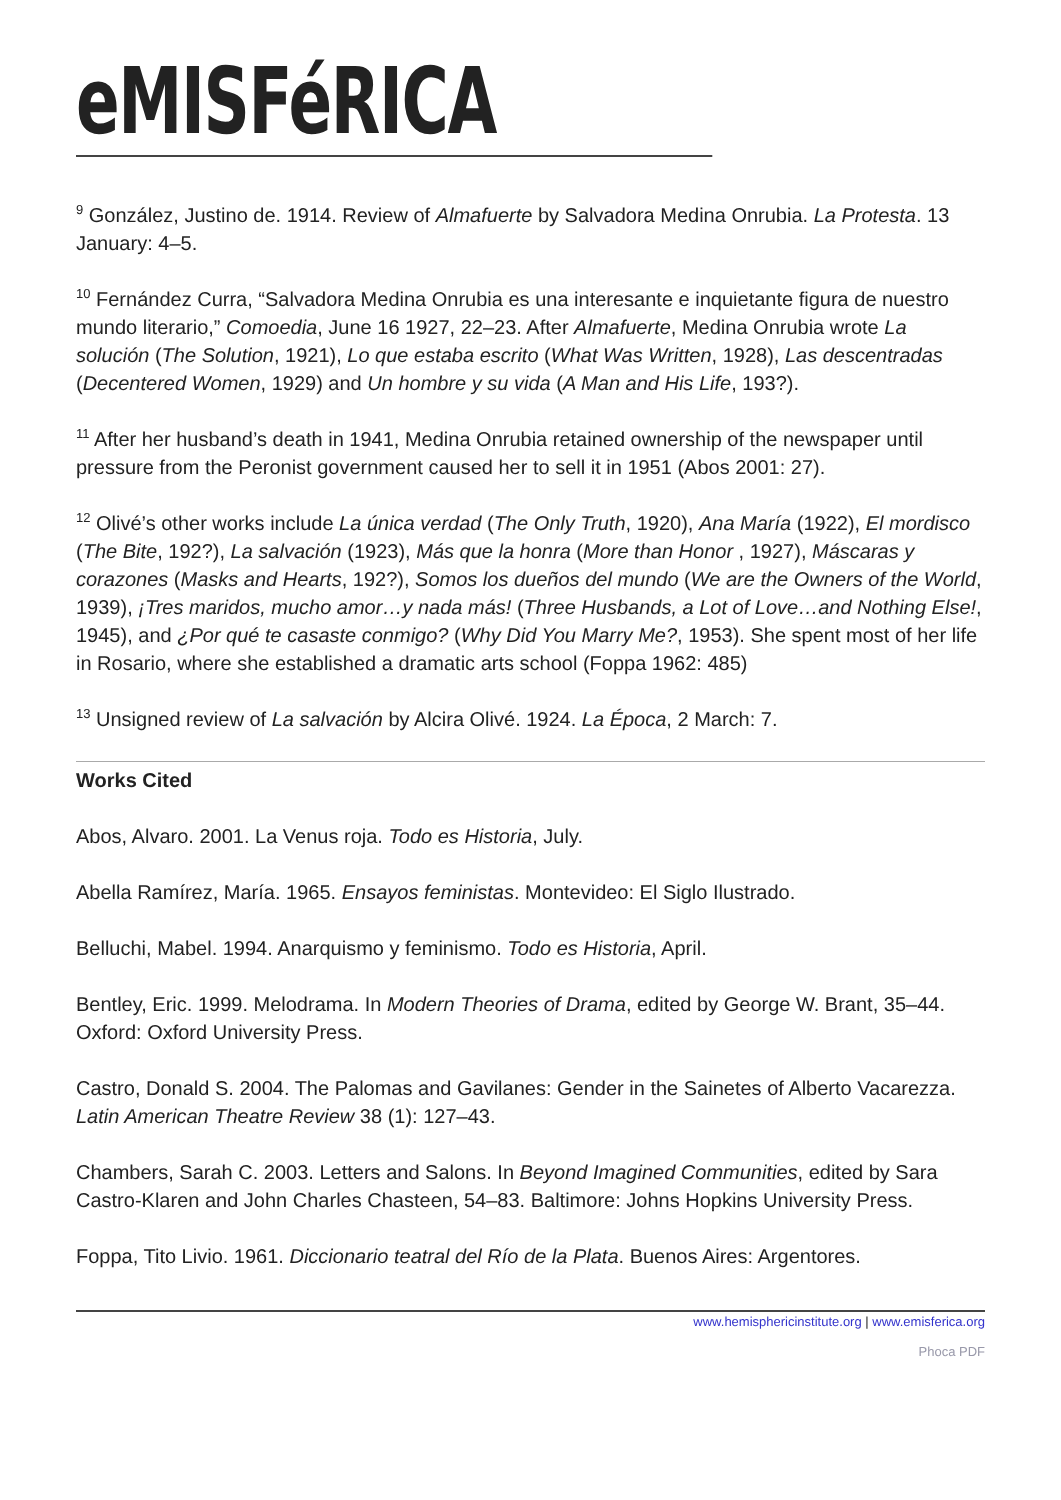eMISFéRICA
<sup>9</sup> González, Justino de. 1914. Review of Almafuerte by Salvadora Medina Onrubia. La Protesta. 13 January: 4–5.
<sup>10</sup> Fernández Curra, “Salvadora Medina Onrubia es una interesante e inquietante figura de nuestro mundo literario,” Comoedia, June 16 1927, 22–23. After Almafuerte, Medina Onrubia wrote La solución (The Solution, 1921), Lo que estaba escrito (What Was Written, 1928), Las descentradas (Decentered Women, 1929) and Un hombre y su vida (A Man and His Life, 193?).
<sup>11</sup> After her husband’s death in 1941, Medina Onrubia retained ownership of the newspaper until pressure from the Peronist government caused her to sell it in 1951 (Abos 2001: 27).
<sup>12</sup> Olivé’s other works include La única verdad (The Only Truth, 1920), Ana María (1922), El mordisco (The Bite, 192?), La salvación (1923), Más que la honra (More than Honor , 1927), Máscaras y corazones (Masks and Hearts, 192?), Somos los dueños del mundo (We are the Owners of the World, 1939), ¡Tres maridos, mucho amor…y nada más! (Three Husbands, a Lot of Love…and Nothing Else!, 1945), and ¿Por qué te casaste conmigo? (Why Did You Marry Me?, 1953). She spent most of her life in Rosario, where she established a dramatic arts school (Foppa 1962: 485)
<sup>13</sup> Unsigned review of La salvación by Alcira Olivé. 1924. La Época, 2 March: 7.
Works Cited
Abos, Alvaro. 2001. La Venus roja. Todo es Historia, July.
Abella Ramírez, María. 1965. Ensayos feministas. Montevideo: El Siglo Ilustrado.
Belluchi, Mabel. 1994. Anarquismo y feminismo. Todo es Historia, April.
Bentley, Eric. 1999. Melodrama. In Modern Theories of Drama, edited by George W. Brant, 35–44. Oxford: Oxford University Press.
Castro, Donald S. 2004. The Palomas and Gavilanes: Gender in the Sainetes of Alberto Vacarezza. Latin American Theatre Review 38 (1): 127–43.
Chambers, Sarah C. 2003. Letters and Salons. In Beyond Imagined Communities, edited by Sara Castro-Klaren and John Charles Chasteen, 54–83. Baltimore: Johns Hopkins University Press.
Foppa, Tito Livio. 1961. Diccionario teatral del Río de la Plata. Buenos Aires: Argentores.
www.hemisphericinstitute.org | www.emisferica.org
Phoca PDF